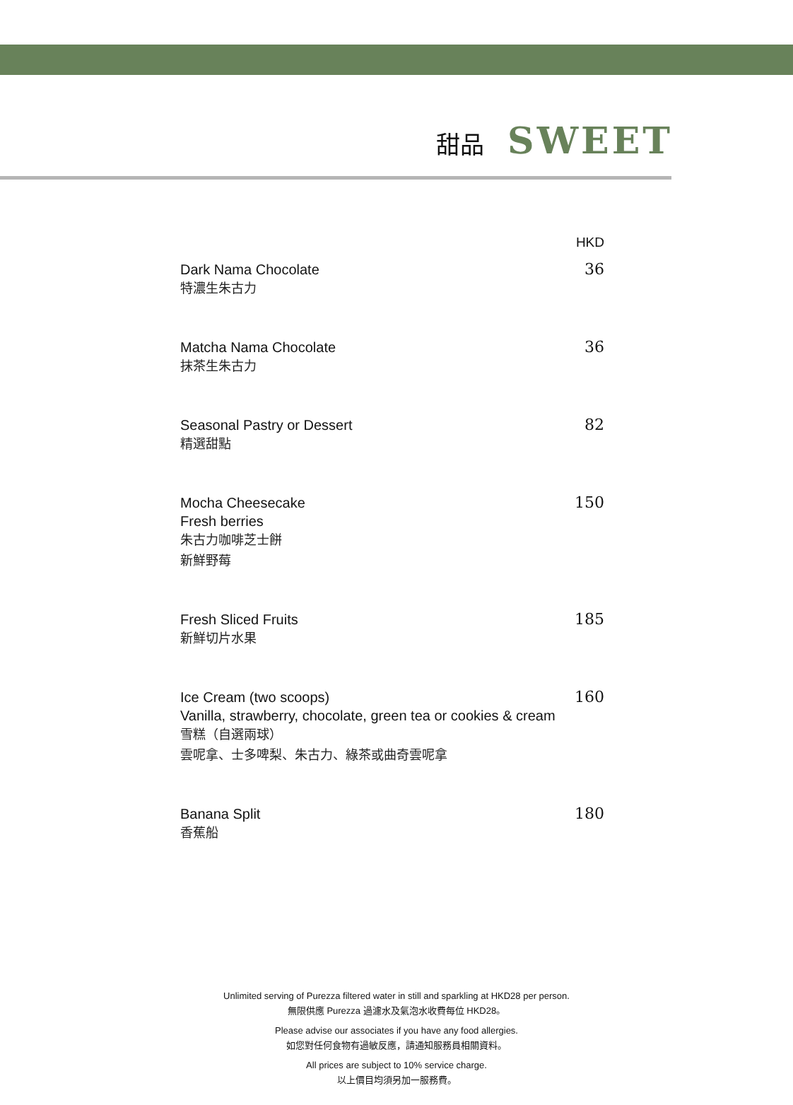甜品 SWEET
HKD
Dark Nama Chocolate
特濃生朱古力
36
Matcha Nama Chocolate
抹茶生朱古力
36
Seasonal Pastry or Dessert
精選甜點
82
Mocha Cheesecake
Fresh berries
朱古力咖啡芝士餅
新鮮野莓
150
Fresh Sliced Fruits
新鮮切片水果
185
Ice Cream (two scoops)
Vanilla, strawberry, chocolate, green tea or cookies & cream
雪糕（自選兩球）
雲呢拿、士多啤梨、朱古力、綠茶或曲奇雲呢拿
160
Banana Split
香蕉船
180
Unlimited serving of Purezza filtered water in still and sparkling at HKD28 per person.
無限供應 Purezza 過濾水及氣泡水收費每位 HKD28。
Please advise our associates if you have any food allergies.
如您對任何食物有過敏反應，請通知服務員相關資料。
All prices are subject to 10% service charge.
以上價目均須另加一服務費。